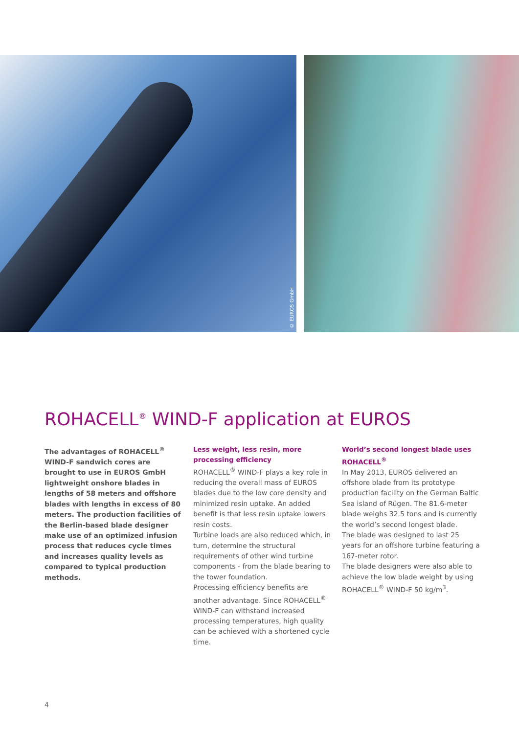© EUROS GmbH
ROHACELL<sup>®</sup> WIND-F application at EUROS
The advantages of ROHACELL<sup>®</sup> WIND-F sandwich cores are brought to use in EUROS GmbH lightweight onshore blades in lengths of 58 meters and offshore blades with lengths in excess of 80 meters. The production facilities of the Berlin-based blade designer make use of an optimized infusion process that reduces cycle times and increases quality levels as compared to typical production methods.
Less weight, less resin, more processing efficiency
ROHACELL<sup>®</sup> WIND-F plays a key role in reducing the overall mass of EUROS blades due to the low core density and minimized resin uptake. An added benefit is that less resin uptake lowers resin costs.
Turbine loads are also reduced which, in turn, determine the structural requirements of other wind turbine components - from the blade bearing to the tower foundation.
Processing efficiency benefits are another advantage. Since ROHACELL<sup>®</sup> WIND-F can withstand increased processing temperatures, high quality can be achieved with a shortened cycle time.
World’s second longest blade uses ROHACELL<sup>®</sup>
In May 2013, EUROS delivered an offshore blade from its prototype production facility on the German Baltic Sea island of Rügen. The 81.6-meter blade weighs 32.5 tons and is currently the world’s second longest blade.
The blade was designed to last 25 years for an offshore turbine featuring a 167-meter rotor.
The blade designers were also able to achieve the low blade weight by using ROHACELL<sup>®</sup> WIND-F 50 kg/m<sup>3</sup>.
4